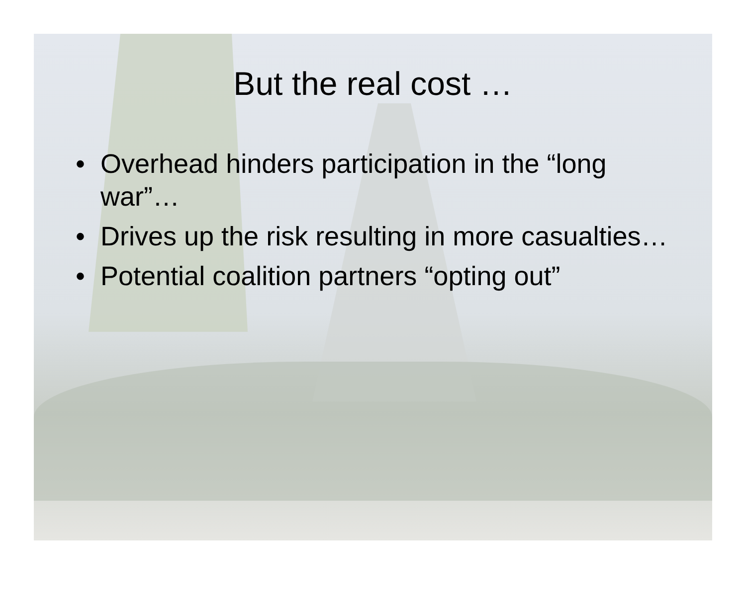But the real cost …
• Overhead hinders participation in the “long war”…
• Drives up the risk resulting in more casualties…
• Potential coalition partners “opting out”